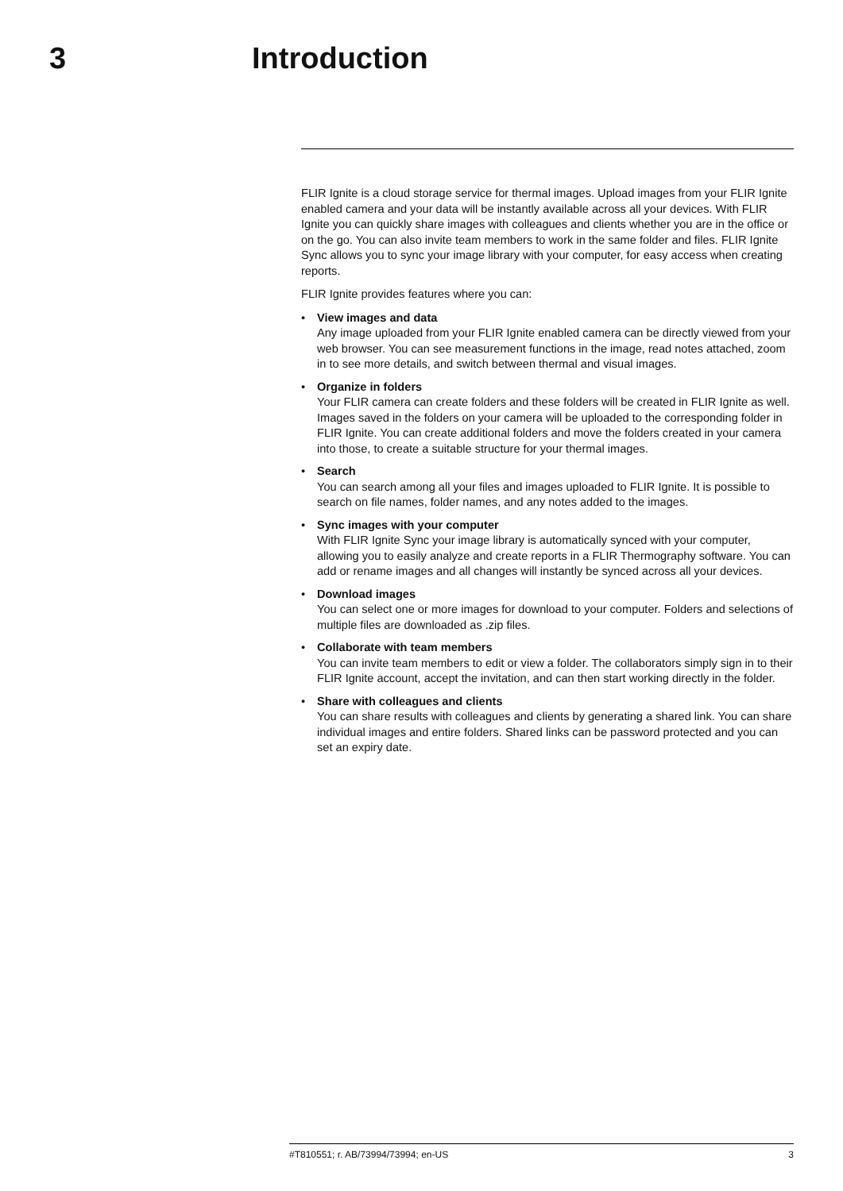3 Introduction
FLIR Ignite is a cloud storage service for thermal images. Upload images from your FLIR Ignite enabled camera and your data will be instantly available across all your devices. With FLIR Ignite you can quickly share images with colleagues and clients whether you are in the office or on the go. You can also invite team members to work in the same folder and files. FLIR Ignite Sync allows you to sync your image library with your computer, for easy access when creating reports.
FLIR Ignite provides features where you can:
• View images and data
Any image uploaded from your FLIR Ignite enabled camera can be directly viewed from your web browser. You can see measurement functions in the image, read notes attached, zoom in to see more details, and switch between thermal and visual images.
• Organize in folders
Your FLIR camera can create folders and these folders will be created in FLIR Ignite as well. Images saved in the folders on your camera will be uploaded to the corresponding folder in FLIR Ignite. You can create additional folders and move the folders created in your camera into those, to create a suitable structure for your thermal images.
• Search
You can search among all your files and images uploaded to FLIR Ignite. It is possible to search on file names, folder names, and any notes added to the images.
• Sync images with your computer
With FLIR Ignite Sync your image library is automatically synced with your computer, allowing you to easily analyze and create reports in a FLIR Thermography software. You can add or rename images and all changes will instantly be synced across all your devices.
• Download images
You can select one or more images for download to your computer. Folders and selections of multiple files are downloaded as .zip files.
• Collaborate with team members
You can invite team members to edit or view a folder. The collaborators simply sign in to their FLIR Ignite account, accept the invitation, and can then start working directly in the folder.
• Share with colleagues and clients
You can share results with colleagues and clients by generating a shared link. You can share individual images and entire folders. Shared links can be password protected and you can set an expiry date.
#T810551; r. AB/73994/73994; en-US 3